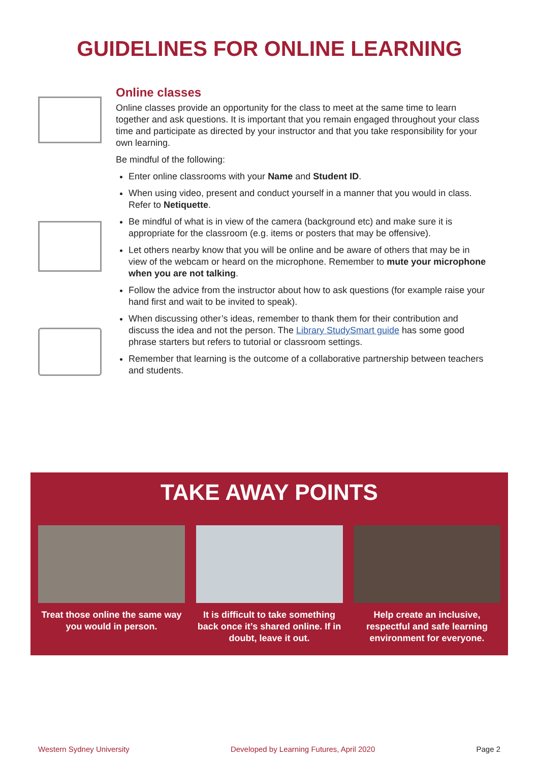GUIDELINES FOR ONLINE LEARNING
Online classes
Online classes provide an opportunity for the class to meet at the same time to learn together and ask questions. It is important that you remain engaged throughout your class time and participate as directed by your instructor and that you take responsibility for your own learning.
Be mindful of the following:
Enter online classrooms with your Name and Student ID.
When using video, present and conduct yourself in a manner that you would in class. Refer to Netiquette.
Be mindful of what is in view of the camera (background etc) and make sure it is appropriate for the classroom (e.g. items or posters that may be offensive).
Let others nearby know that you will be online and be aware of others that may be in view of the webcam or heard on the microphone. Remember to mute your microphone when you are not talking.
Follow the advice from the instructor about how to ask questions (for example raise your hand first and wait to be invited to speak).
When discussing other’s ideas, remember to thank them for their contribution and discuss the idea and not the person. The Library StudySmart guide has some good phrase starters but refers to tutorial or classroom settings.
Remember that learning is the outcome of a collaborative partnership between teachers and students.
TAKE AWAY POINTS
Treat those online the same way you would in person.
It is difficult to take something back once it’s shared online. If in doubt, leave it out.
Help create an inclusive, respectful and safe learning environment for everyone.
Western Sydney University Developed by Learning Futures, April 2020 Page 2